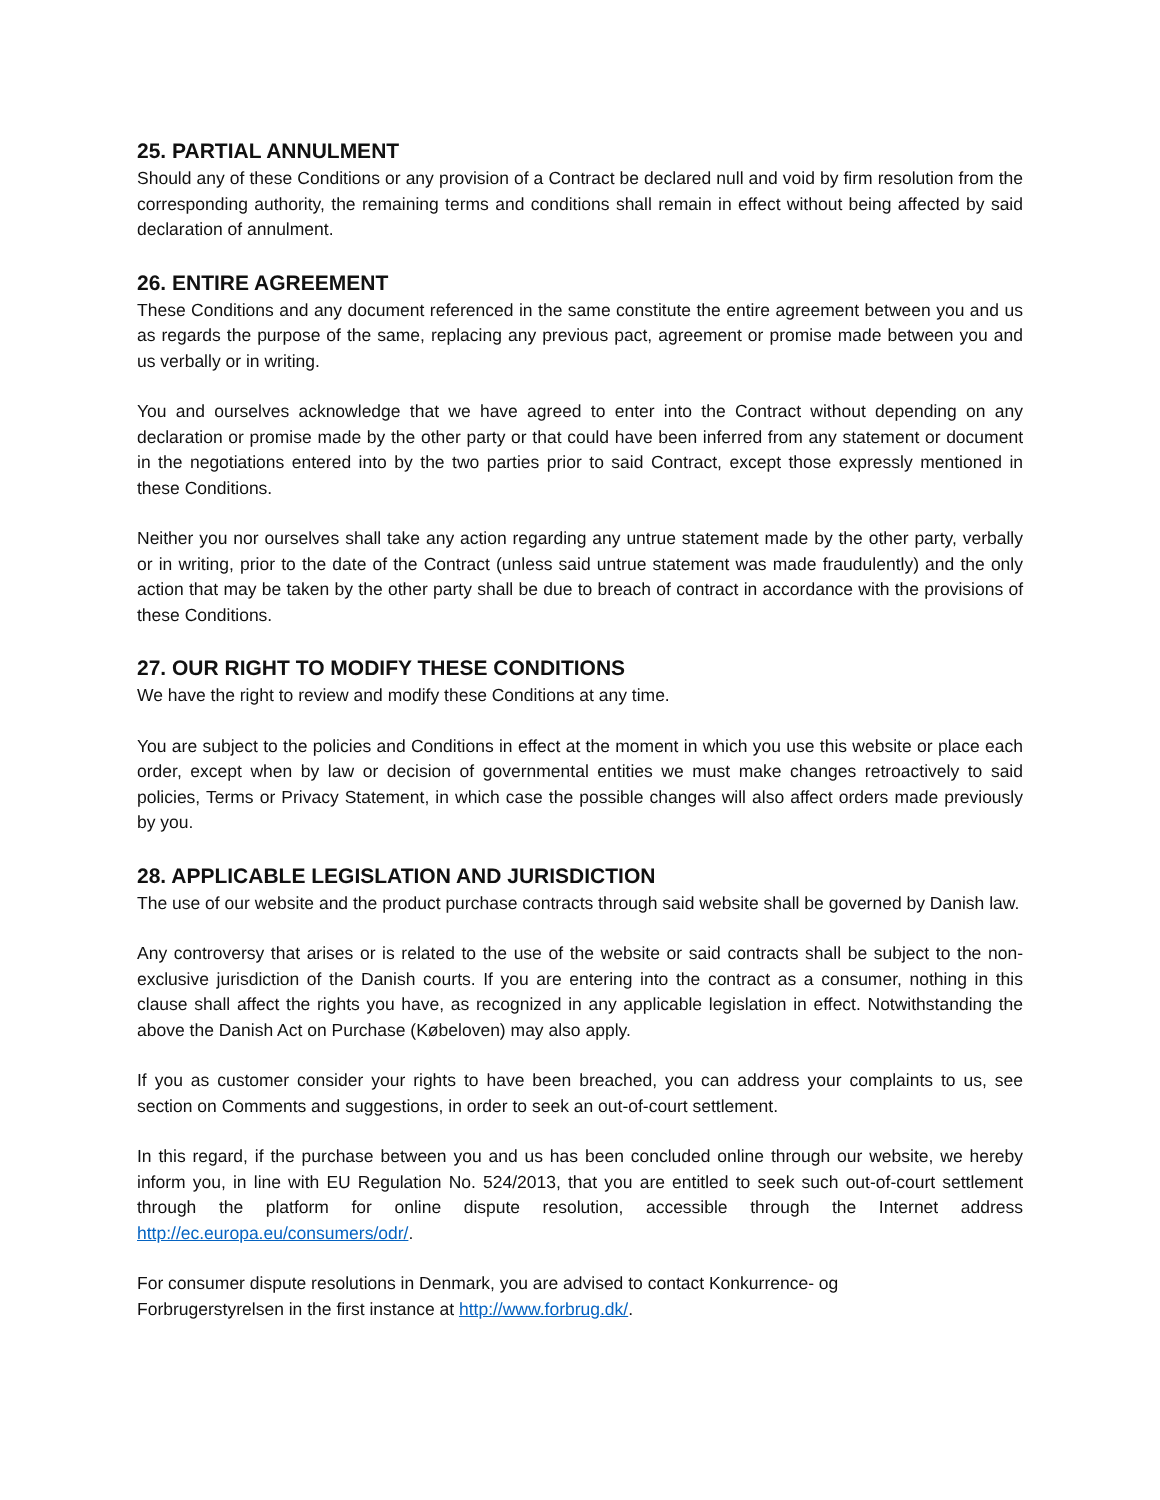25. PARTIAL ANNULMENT
Should any of these Conditions or any provision of a Contract be declared null and void by firm resolution from the corresponding authority, the remaining terms and conditions shall remain in effect without being affected by said declaration of annulment.
26. ENTIRE AGREEMENT
These Conditions and any document referenced in the same constitute the entire agreement between you and us as regards the purpose of the same, replacing any previous pact, agreement or promise made between you and us verbally or in writing.
You and ourselves acknowledge that we have agreed to enter into the Contract without depending on any declaration or promise made by the other party or that could have been inferred from any statement or document in the negotiations entered into by the two parties prior to said Contract, except those expressly mentioned in these Conditions.
Neither you nor ourselves shall take any action regarding any untrue statement made by the other party, verbally or in writing, prior to the date of the Contract (unless said untrue statement was made fraudulently) and the only action that may be taken by the other party shall be due to breach of contract in accordance with the provisions of these Conditions.
27. OUR RIGHT TO MODIFY THESE CONDITIONS
We have the right to review and modify these Conditions at any time.
You are subject to the policies and Conditions in effect at the moment in which you use this website or place each order, except when by law or decision of governmental entities we must make changes retroactively to said policies, Terms or Privacy Statement, in which case the possible changes will also affect orders made previously by you.
28. APPLICABLE LEGISLATION AND JURISDICTION
The use of our website and the product purchase contracts through said website shall be governed by Danish law.
Any controversy that arises or is related to the use of the website or said contracts shall be subject to the non-exclusive jurisdiction of the Danish courts. If you are entering into the contract as a consumer, nothing in this clause shall affect the rights you have, as recognized in any applicable legislation in effect. Notwithstanding the above the Danish Act on Purchase (Købeloven) may also apply.
If you as customer consider your rights to have been breached, you can address your complaints to us, see section on Comments and suggestions, in order to seek an out-of-court settlement.
In this regard, if the purchase between you and us has been concluded online through our website, we hereby inform you, in line with EU Regulation No. 524/2013, that you are entitled to seek such out-of-court settlement through the platform for online dispute resolution, accessible through the Internet address http://ec.europa.eu/consumers/odr/.
For consumer dispute resolutions in Denmark, you are advised to contact Konkurrence- og
Forbrugerstyrelsen in the first instance at http://www.forbrug.dk/.